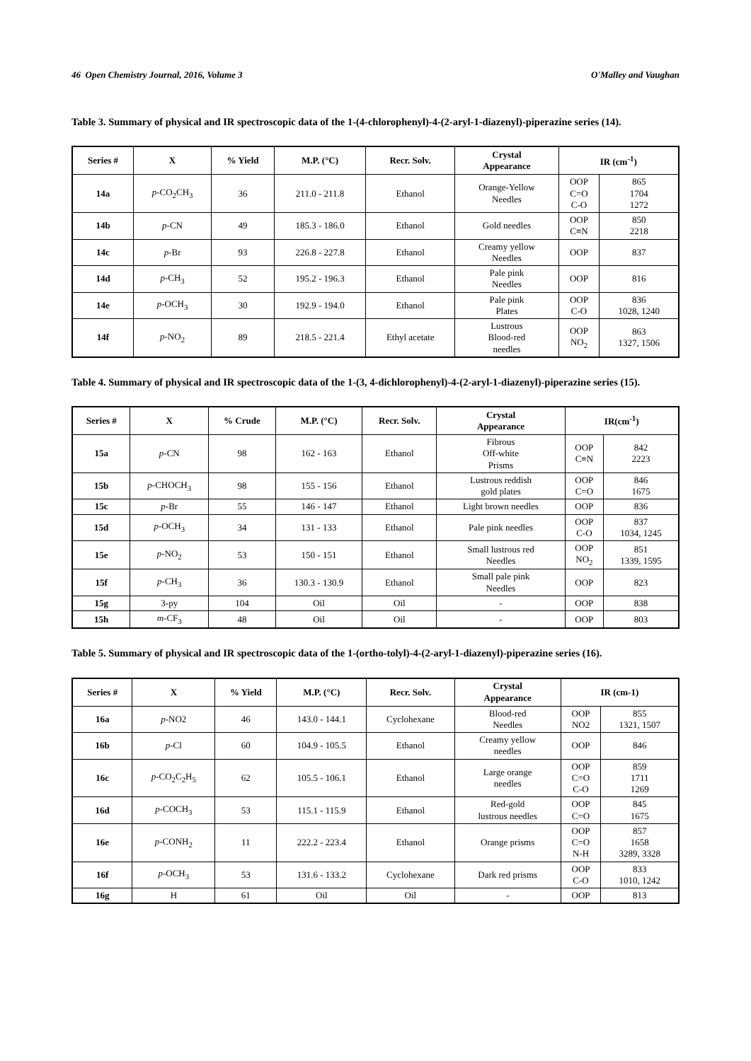46 Open Chemistry Journal, 2016, Volume 3 O'Malley and Vaughan
Table 3. Summary of physical and IR spectroscopic data of the 1-(4-chlorophenyl)-4-(2-aryl-1-diazenyl)-piperazine series (14).
| Series # | X | % Yield | M.P. (°C) | Recr. Solv. | Crystal Appearance | IR (cm<sup>-1</sup>) | |
| --- | --- | --- | --- | --- | --- | --- | --- |
| 14a | p -CO<sub>2</sub>CH<sub>3</sub> | 36 | 211.0 - 211.8 | Ethanol | Orange-Yellow Needles | OOP C=O C-O | 865 1704 1272 |
| 14b | p -CN | 49 | 185.3 - 186.0 | Ethanol | Gold needles | OOP C≡N | 850 2218 |
| 14c | p -Br | 93 | 226.8 - 227.8 | Ethanol | Creamy yellow Needles | OOP | 837 |
| 14d | p -CH<sub>3</sub> | 52 | 195.2 - 196.3 | Ethanol | Pale pink Needles | OOP | 816 |
| 14e | p -OCH<sub>3</sub> | 30 | 192.9 - 194.0 | Ethanol | Pale pink Plates | OOP C-O | 836 1028, 1240 |
| 14f | p -NO<sub>2</sub> | 89 | 218.5 - 221.4 | Ethyl acetate | Lustrous Blood-red needles | OOP NO<sub>2</sub> | 863 1327, 1506 |
Table 4. Summary of physical and IR spectroscopic data of the 1-(3, 4-dichlorophenyl)-4-(2-aryl-1-diazenyl)-piperazine series (15).
| Series # | X | % Crude | M.P. (°C) | Recr. Solv. | Crystal Appearance | IR(cm<sup>-1</sup>) | |
| --- | --- | --- | --- | --- | --- | --- | --- |
| 15a | p -CN | 98 | 162 - 163 | Ethanol | Fibrous Off-white Prisms | OOP C≡N | 842 2223 |
| 15b | p -CHOCH<sub>3</sub> | 98 | 155 - 156 | Ethanol | Lustrous reddish gold plates | OOP C=O | 846 1675 |
| 15c | p -Br | 55 | 146 - 147 | Ethanol | Light brown needles | OOP | 836 |
| 15d | p -OCH<sub>3</sub> | 34 | 131 - 133 | Ethanol | Pale pink needles | OOP C-O | 837 1034, 1245 |
| 15e | p -NO<sub>2</sub> | 53 | 150 - 151 | Ethanol | Small lustrous red Needles | OOP NO<sub>2</sub> | 851 1339, 1595 |
| 15f | p -CH<sub>3</sub> | 36 | 130.3 - 130.9 | Ethanol | Small pale pink Needles | OOP | 823 |
| 15g | 3-py | 104 | Oil | Oil | - | OOP | 838 |
| 15h | m -CF<sub>3</sub> | 48 | Oil | Oil | - | OOP | 803 |
Table 5. Summary of physical and IR spectroscopic data of the 1-(ortho-tolyl)-4-(2-aryl-1-diazenyl)-piperazine series (16).
| Series # | X | % Yield | M.P. (°C) | Recr. Solv. | Crystal Appearance | IR (cm-1) | |
| --- | --- | --- | --- | --- | --- | --- | --- |
| 16a | p -NO2 | 46 | 143.0 - 144.1 | Cyclohexane | Blood-red Needles | OOP NO2 | 855 1321, 1507 |
| 16b | p -Cl | 60 | 104.9 - 105.5 | Ethanol | Creamy yellow needles | OOP | 846 |
| 16c | p -CO<sub>2</sub>C<sub>2</sub>H<sub>5</sub> | 62 | 105.5 - 106.1 | Ethanol | Large orange needles | OOP C=O C-O | 859 1711 1269 |
| 16d | p -COCH<sub>3</sub> | 53 | 115.1 - 115.9 | Ethanol | Red-gold lustrous needles | OOP C=O | 845 1675 |
| 16e | p -CONH<sub>2</sub> | 11 | 222.2 - 223.4 | Ethanol | Orange prisms | OOP C=O N-H | 857 1658 3289, 3328 |
| 16f | p -OCH<sub>3</sub> | 53 | 131.6 - 133.2 | Cyclohexane | Dark red prisms | OOP C-O | 833 1010, 1242 |
| 16g | H | 61 | Oil | Oil | - | OOP | 813 |